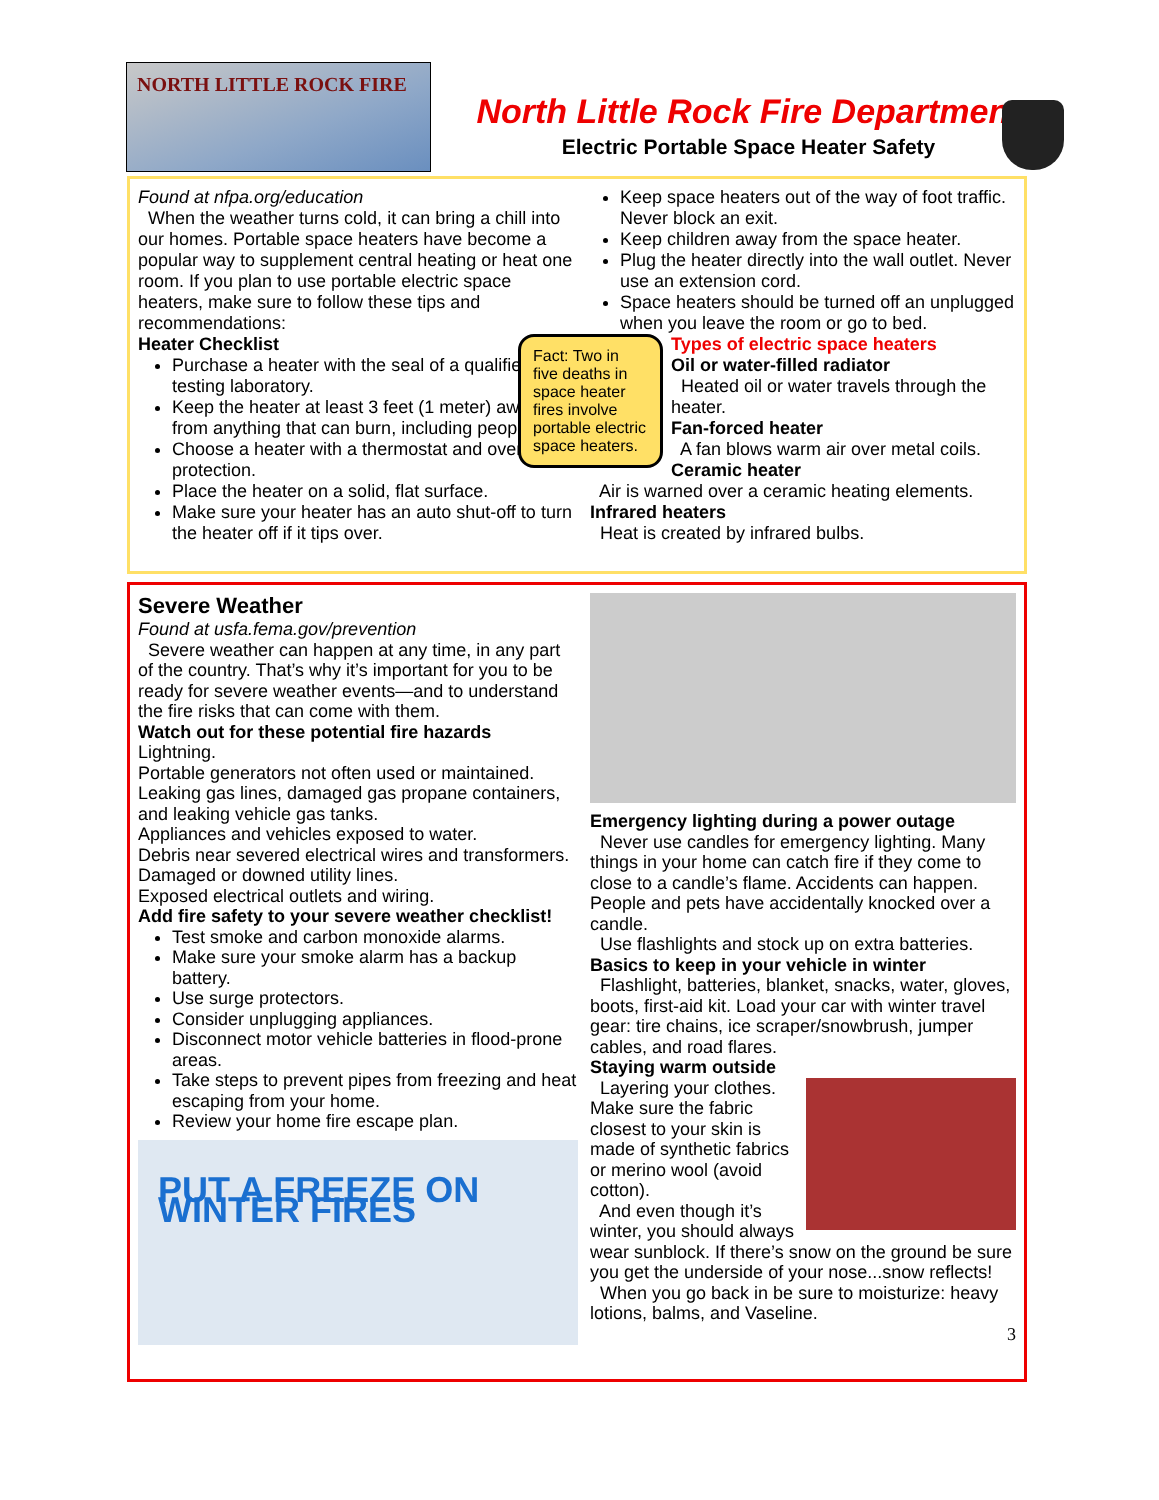NORTH LITTLE ROCK FIRE
North Little Rock Fire Department
Electric Portable Space Heater Safety
Found at nfpa.org/education
When the weather turns cold, it can bring a chill into our homes. Portable space heaters have become a popular way to supplement central heating or heat one room. If you plan to use portable electric space heaters, make sure to follow these tips and recommendations:
Heater Checklist
Purchase a heater with the seal of a qualified testing laboratory.
Keep the heater at least 3 feet (1 meter) away from anything that can burn, including people.
Choose a heater with a thermostat and overheat protection.
Place the heater on a solid, flat surface.
Make sure your heater has an auto shut-off to turn the heater off if it tips over.
Keep space heaters out of the way of foot traffic. Never block an exit.
Keep children away from the space heater.
Plug the heater directly into the wall outlet. Never use an extension cord.
Space heaters should be turned off an unplugged when you leave the room or go to bed.
Fact: Two in five deaths in space heater fires involve portable electric space heaters.
Types of electric space heaters
Oil or water-filled radiator
Heated oil or water travels through the heater.
Fan-forced heater
A fan blows warm air over metal coils.
Ceramic heater
Air is warned over a ceramic heating elements.
Infrared heaters
Heat is created by infrared bulbs.
Severe Weather
Found at usfa.fema.gov/prevention
Severe weather can happen at any time, in any part of the country. That’s why it’s important for you to be ready for severe weather events—and to understand the fire risks that can come with them.
Watch out for these potential fire hazards
Lightning.
Portable generators not often used or maintained.
Leaking gas lines, damaged gas propane containers, and leaking vehicle gas tanks.
Appliances and vehicles exposed to water.
Debris near severed electrical wires and transformers.
Damaged or downed utility lines.
Exposed electrical outlets and wiring.
Add fire safety to your severe weather checklist!
Test smoke and carbon monoxide alarms.
Make sure your smoke alarm has a backup battery.
Use surge protectors.
Consider unplugging appliances.
Disconnect motor vehicle batteries in flood-prone areas.
Take steps to prevent pipes from freezing and heat escaping from your home.
Review your home fire escape plan.
PUT A FREEZE ON WINTER FIRES
Emergency lighting during a power outage
Never use candles for emergency lighting. Many things in your home can catch fire if they come to close to a candle’s flame. Accidents can happen. People and pets have accidentally knocked over a candle.
Use flashlights and stock up on extra batteries.
Basics to keep in your vehicle in winter
Flashlight, batteries, blanket, snacks, water, gloves, boots, first-aid kit. Load your car with winter travel gear: tire chains, ice scraper/snowbrush, jumper cables, and road flares.
Staying warm outside
Layering your clothes. Make sure the fabric closest to your skin is made of synthetic fabrics or merino wool (avoid cotton).
And even though it’s winter, you should always wear sunblock. If there’s snow on the ground be sure you get the underside of your nose...snow reflects!
When you go back in be sure to moisturize: heavy lotions, balms, and Vaseline.
3